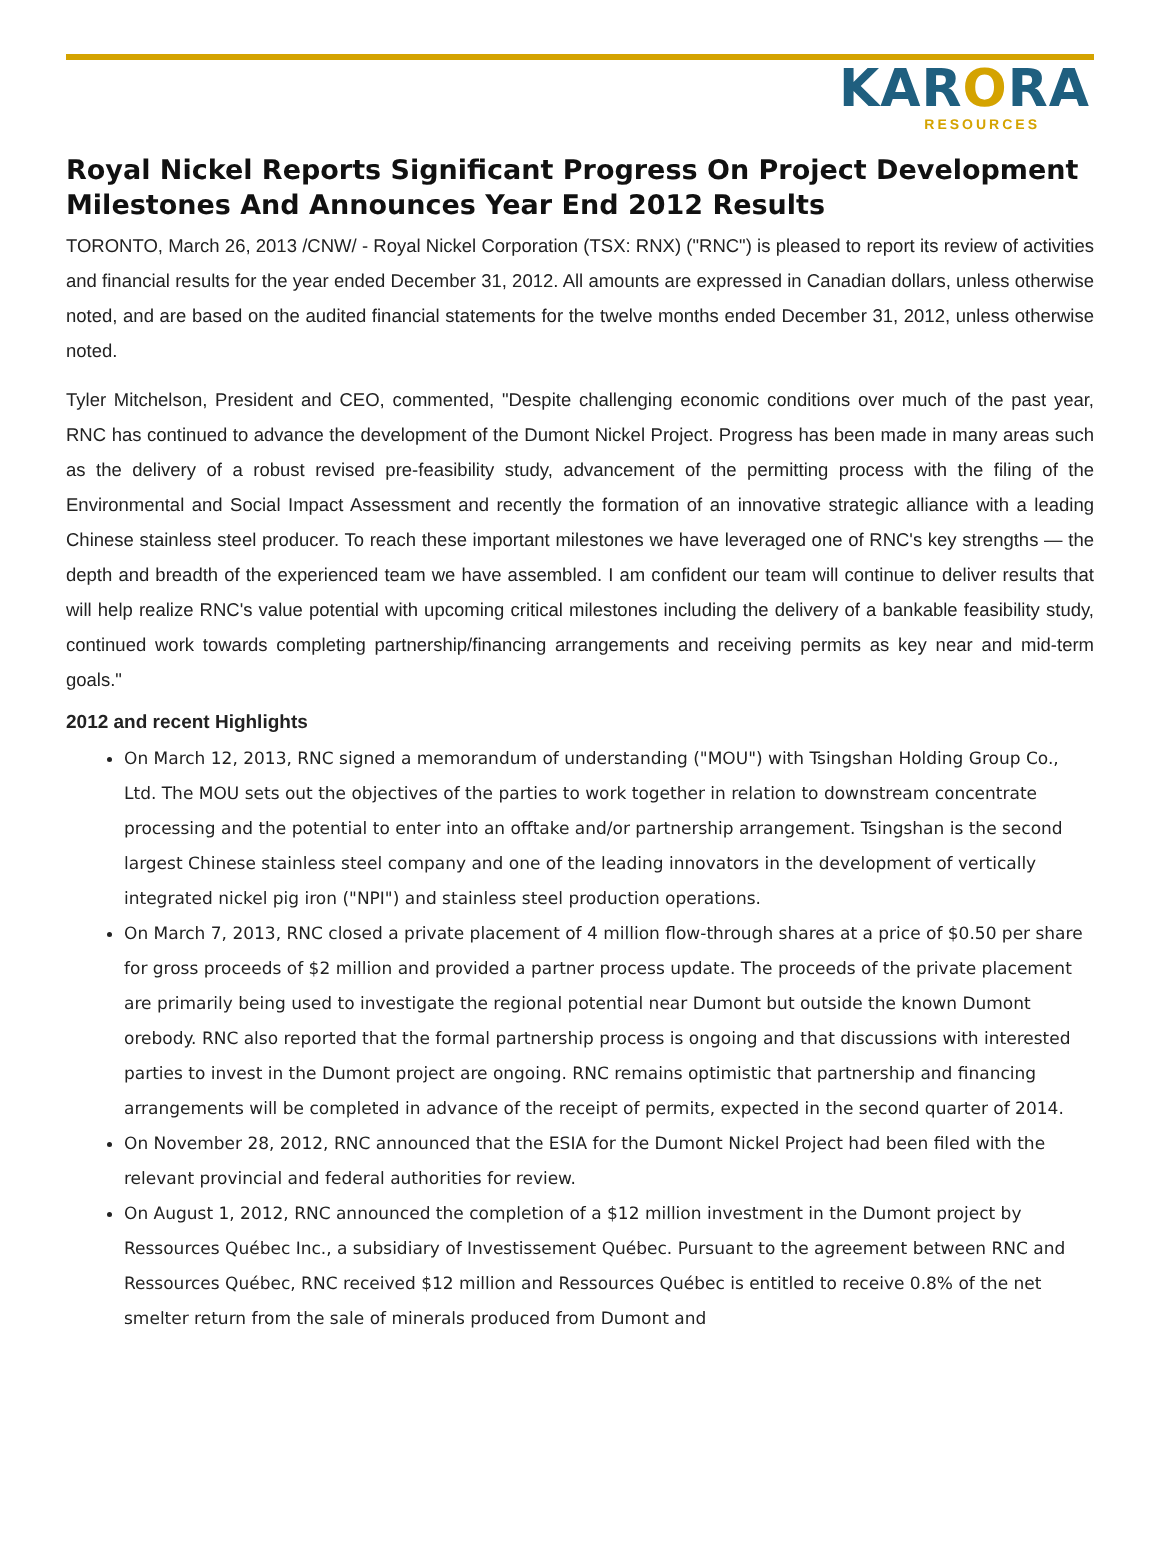KARORA
RESOURCES
Royal Nickel Reports Significant Progress On Project Development Milestones And Announces Year End 2012 Results
TORONTO, March 26, 2013 /CNW/ - Royal Nickel Corporation (TSX: RNX) ("RNC") is pleased to report its review of activities and financial results for the year ended December 31, 2012. All amounts are expressed in Canadian dollars, unless otherwise noted, and are based on the audited financial statements for the twelve months ended December 31, 2012, unless otherwise noted.
Tyler Mitchelson, President and CEO, commented, "Despite challenging economic conditions over much of the past year, RNC has continued to advance the development of the Dumont Nickel Project. Progress has been made in many areas such as the delivery of a robust revised pre-feasibility study, advancement of the permitting process with the filing of the Environmental and Social Impact Assessment and recently the formation of an innovative strategic alliance with a leading Chinese stainless steel producer. To reach these important milestones we have leveraged one of RNC's key strengths — the depth and breadth of the experienced team we have assembled. I am confident our team will continue to deliver results that will help realize RNC's value potential with upcoming critical milestones including the delivery of a bankable feasibility study, continued work towards completing partnership/financing arrangements and receiving permits as key near and mid-term goals."
2012 and recent Highlights
On March 12, 2013, RNC signed a memorandum of understanding ("MOU") with Tsingshan Holding Group Co., Ltd. The MOU sets out the objectives of the parties to work together in relation to downstream concentrate processing and the potential to enter into an offtake and/or partnership arrangement. Tsingshan is the second largest Chinese stainless steel company and one of the leading innovators in the development of vertically integrated nickel pig iron ("NPI") and stainless steel production operations.
On March 7, 2013, RNC closed a private placement of 4 million flow-through shares at a price of $0.50 per share for gross proceeds of $2 million and provided a partner process update. The proceeds of the private placement are primarily being used to investigate the regional potential near Dumont but outside the known Dumont orebody. RNC also reported that the formal partnership process is ongoing and that discussions with interested parties to invest in the Dumont project are ongoing. RNC remains optimistic that partnership and financing arrangements will be completed in advance of the receipt of permits, expected in the second quarter of 2014.
On November 28, 2012, RNC announced that the ESIA for the Dumont Nickel Project had been filed with the relevant provincial and federal authorities for review.
On August 1, 2012, RNC announced the completion of a $12 million investment in the Dumont project by Ressources Québec Inc., a subsidiary of Investissement Québec. Pursuant to the agreement between RNC and Ressources Québec, RNC received $12 million and Ressources Québec is entitled to receive 0.8% of the net smelter return from the sale of minerals produced from Dumont and